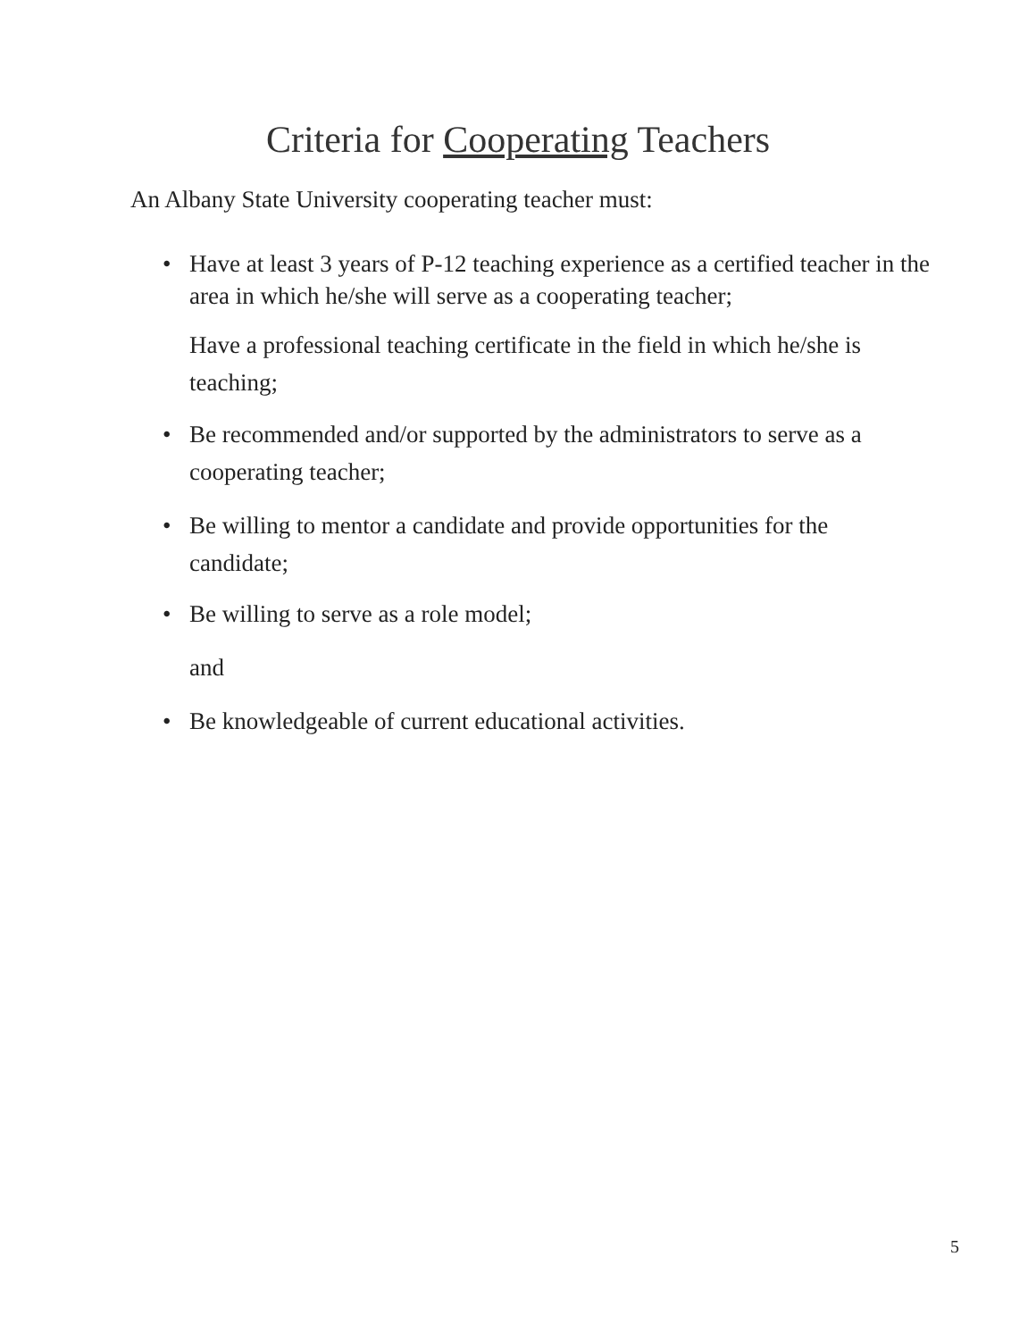Criteria for Cooperating Teachers
An Albany State University cooperating teacher must:
• Have at least 3 years of P-12 teaching experience as a certified teacher in the area in which he/she will serve as a cooperating teacher;
Have a professional teaching certificate in the field in which he/she is teaching;
• Be recommended and/or supported by the administrators to serve as a cooperating teacher;
• Be willing to mentor a candidate and provide opportunities for the candidate;
• Be willing to serve as a role model;
and
• Be knowledgeable of current educational activities.
5